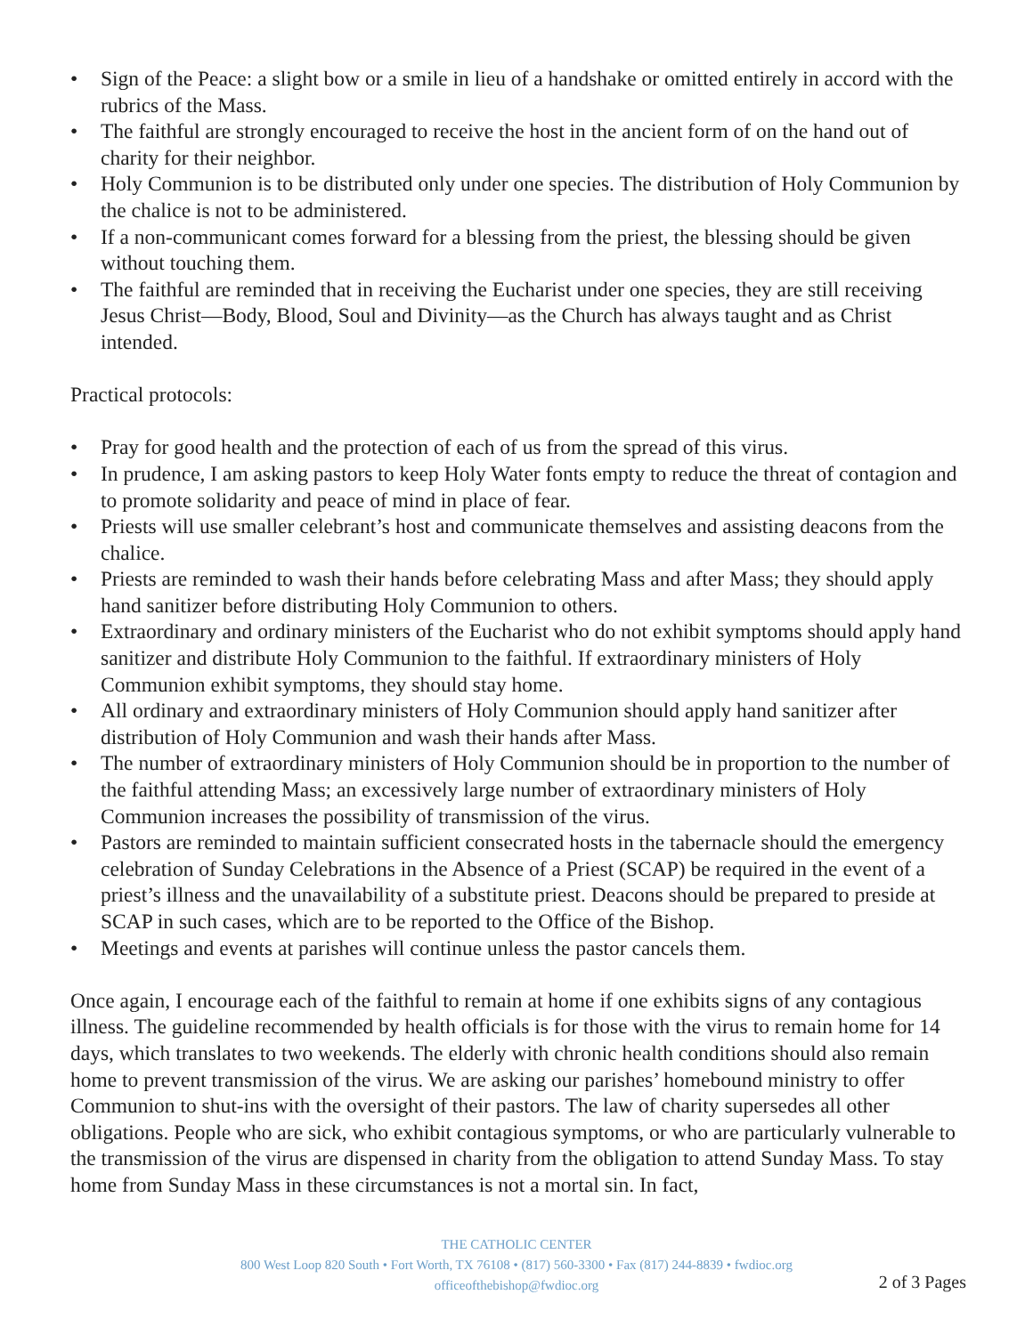• Sign of the Peace: a slight bow or a smile in lieu of a handshake or omitted entirely in accord with the rubrics of the Mass.
• The faithful are strongly encouraged to receive the host in the ancient form of on the hand out of charity for their neighbor.
• Holy Communion is to be distributed only under one species. The distribution of Holy Communion by the chalice is not to be administered.
• If a non-communicant comes forward for a blessing from the priest, the blessing should be given without touching them.
• The faithful are reminded that in receiving the Eucharist under one species, they are still receiving Jesus Christ—Body, Blood, Soul and Divinity—as the Church has always taught and as Christ intended.
Practical protocols:
• Pray for good health and the protection of each of us from the spread of this virus.
• In prudence, I am asking pastors to keep Holy Water fonts empty to reduce the threat of contagion and to promote solidarity and peace of mind in place of fear.
• Priests will use smaller celebrant’s host and communicate themselves and assisting deacons from the chalice.
• Priests are reminded to wash their hands before celebrating Mass and after Mass; they should apply hand sanitizer before distributing Holy Communion to others.
• Extraordinary and ordinary ministers of the Eucharist who do not exhibit symptoms should apply hand sanitizer and distribute Holy Communion to the faithful. If extraordinary ministers of Holy Communion exhibit symptoms, they should stay home.
• All ordinary and extraordinary ministers of Holy Communion should apply hand sanitizer after distribution of Holy Communion and wash their hands after Mass.
• The number of extraordinary ministers of Holy Communion should be in proportion to the number of the faithful attending Mass; an excessively large number of extraordinary ministers of Holy Communion increases the possibility of transmission of the virus.
• Pastors are reminded to maintain sufficient consecrated hosts in the tabernacle should the emergency celebration of Sunday Celebrations in the Absence of a Priest (SCAP) be required in the event of a priest’s illness and the unavailability of a substitute priest. Deacons should be prepared to preside at SCAP in such cases, which are to be reported to the Office of the Bishop.
• Meetings and events at parishes will continue unless the pastor cancels them.
Once again, I encourage each of the faithful to remain at home if one exhibits signs of any contagious illness. The guideline recommended by health officials is for those with the virus to remain home for 14 days, which translates to two weekends. The elderly with chronic health conditions should also remain home to prevent transmission of the virus. We are asking our parishes’ homebound ministry to offer Communion to shut-ins with the oversight of their pastors. The law of charity supersedes all other obligations. People who are sick, who exhibit contagious symptoms, or who are particularly vulnerable to the transmission of the virus are dispensed in charity from the obligation to attend Sunday Mass. To stay home from Sunday Mass in these circumstances is not a mortal sin. In fact,
THE CATHOLIC CENTER
800 West Loop 820 South • Fort Worth, TX 76108 • (817) 560-3300 • Fax (817) 244-8839 • fwdioc.org
officeofthebishop@fwdioc.org
2 of 3 Pages